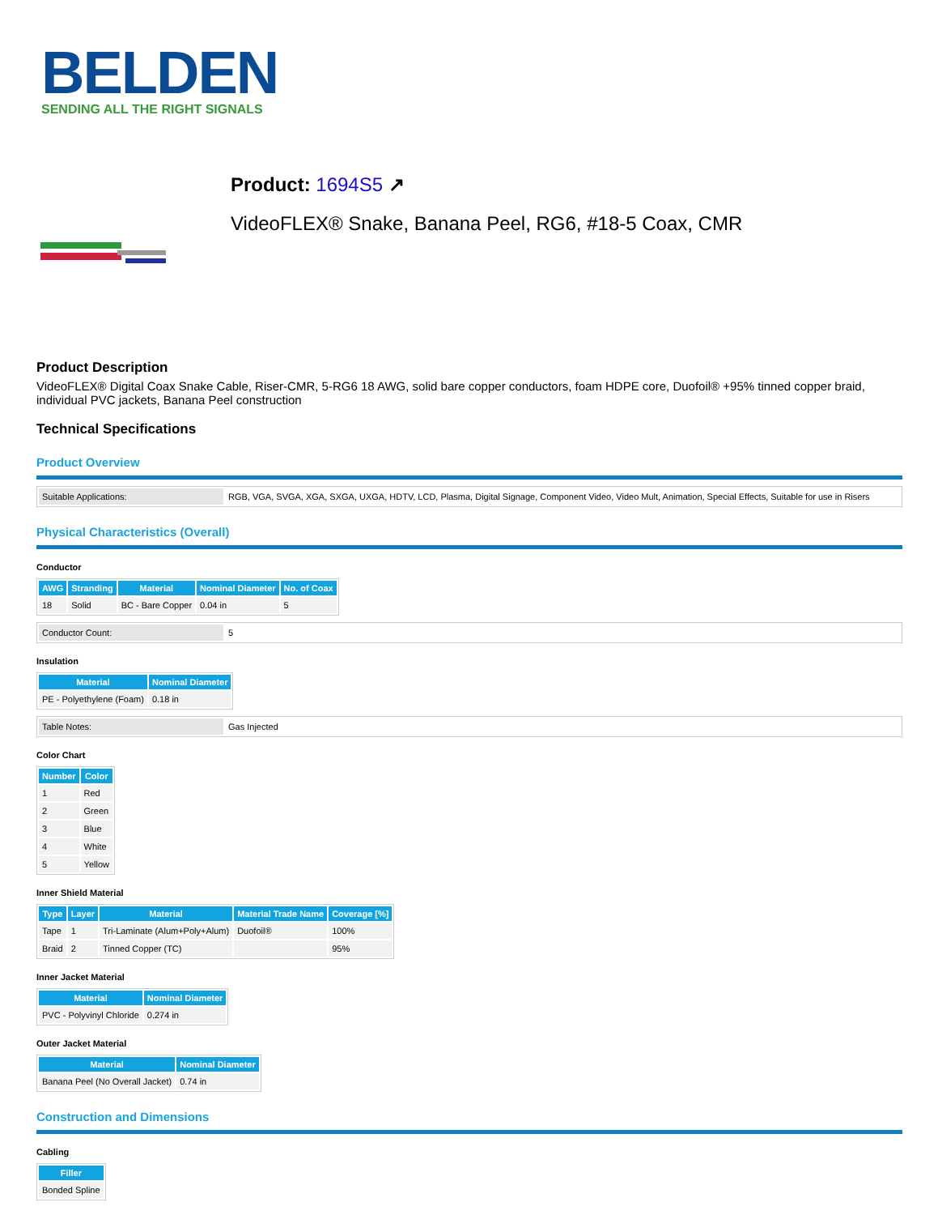BELDEN
SENDING ALL THE RIGHT SIGNALS
Product: 1694S5 ↗
VideoFLEX® Snake, Banana Peel, RG6, #18-5 Coax, CMR
Product Description
VideoFLEX® Digital Coax Snake Cable, Riser-CMR, 5-RG6 18 AWG, solid bare copper conductors, foam HDPE core, Duofoil® +95% tinned copper braid, individual PVC jackets, Banana Peel construction
Technical Specifications
Product Overview
| Suitable Applications: | RGB, VGA, SVGA, XGA, SXGA, UXGA, HDTV, LCD, Plasma, Digital Signage, Component Video, Video Mult, Animation, Special Effects, Suitable for use in Risers |
Physical Characteristics (Overall)
Conductor
| AWG | Stranding | Material | Nominal Diameter | No. of Coax |
| --- | --- | --- | --- | --- |
| 18 | Solid | BC - Bare Copper | 0.04 in | 5 |
| Conductor Count: | 5 |
Insulation
| Material | Nominal Diameter |
| --- | --- |
| PE - Polyethylene (Foam) | 0.18 in |
| Table Notes: | Gas Injected |
Color Chart
| Number | Color |
| --- | --- |
| 1 | Red |
| 2 | Green |
| 3 | Blue |
| 4 | White |
| 5 | Yellow |
Inner Shield Material
| Type | Layer | Material | Material Trade Name | Coverage [%] |
| --- | --- | --- | --- | --- |
| Tape | 1 | Tri-Laminate (Alum+Poly+Alum) | Duofoil® | 100% |
| Braid | 2 | Tinned Copper (TC) | | 95% |
Inner Jacket Material
| Material | Nominal Diameter |
| --- | --- |
| PVC - Polyvinyl Chloride | 0.274 in |
Outer Jacket Material
| Material | Nominal Diameter |
| --- | --- |
| Banana Peel (No Overall Jacket) | 0.74 in |
Construction and Dimensions
Cabling
| Filler |
| --- |
| Bonded Spline |